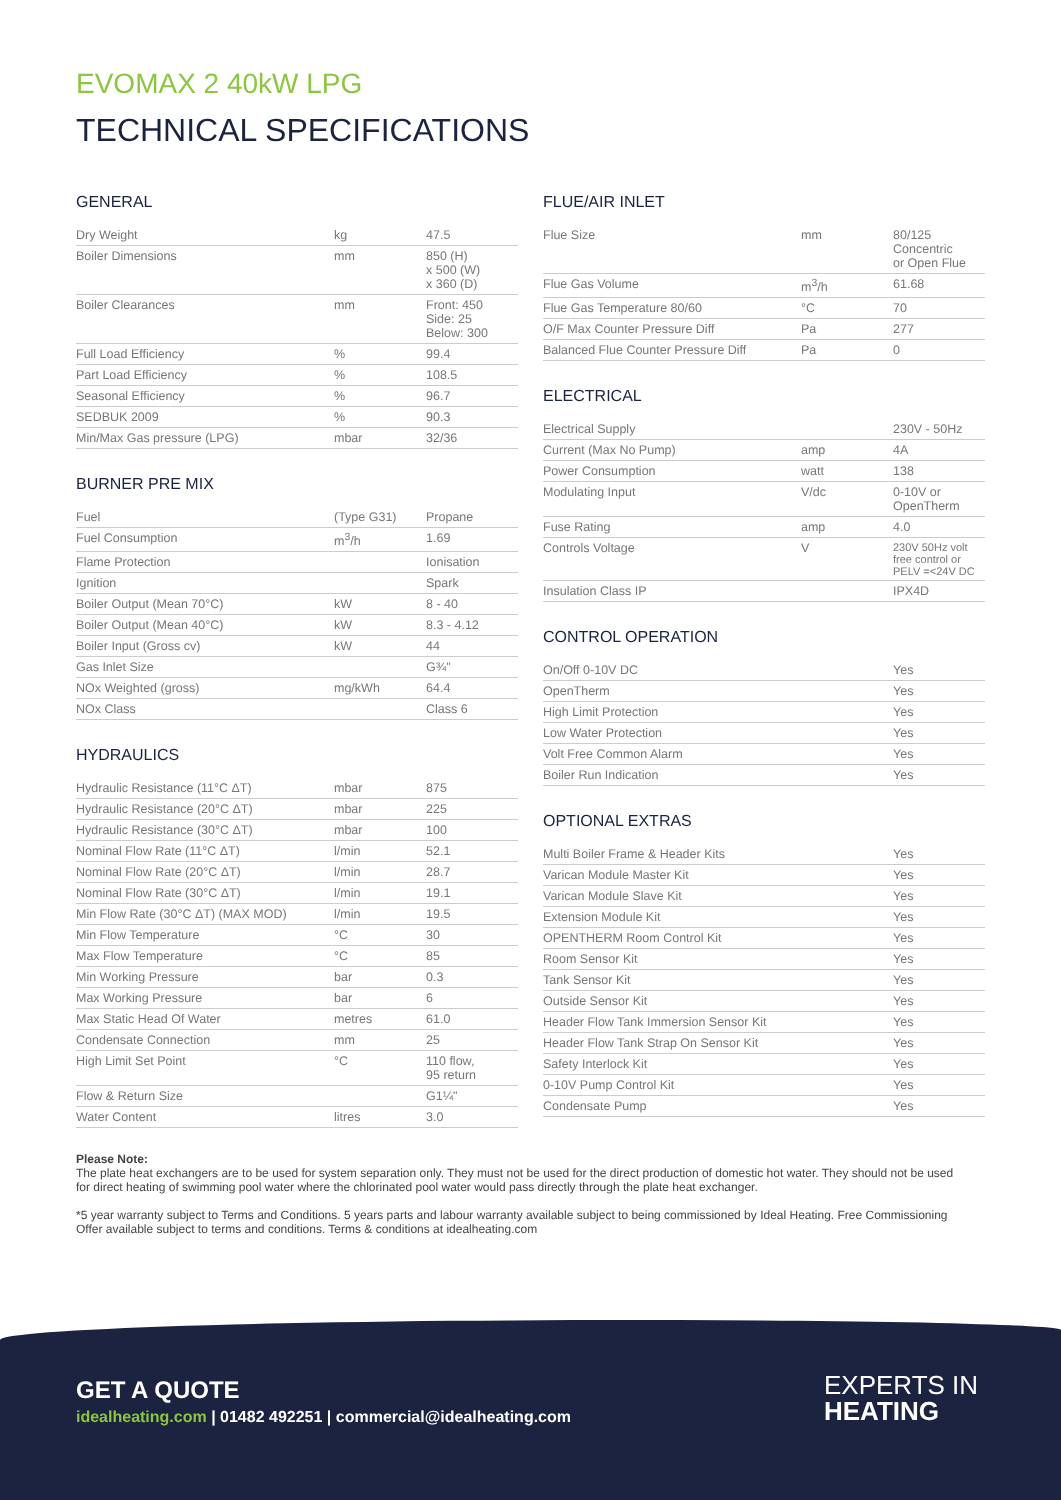EVOMAX 2 40kW LPG
TECHNICAL SPECIFICATIONS
GENERAL
| Dry Weight | kg | 47.5 |
| Boiler Dimensions | mm | 850 (H) x 500 (W) x 360 (D) |
| Boiler Clearances | mm | Front: 450 Side: 25 Below: 300 |
| Full Load Efficiency | % | 99.4 |
| Part Load Efficiency | % | 108.5 |
| Seasonal Efficiency | % | 96.7 |
| SEDBUK 2009 | % | 90.3 |
| Min/Max Gas pressure (LPG) | mbar | 32/36 |
BURNER PRE MIX
| Fuel | (Type G31) | Propane |
| Fuel Consumption | m<sup>3</sup>/h | 1.69 |
| Flame Protection | | Ionisation |
| Ignition | | Spark |
| Boiler Output (Mean 70°C) | kW | 8 - 40 |
| Boiler Output (Mean 40°C) | kW | 8.3 - 4.12 |
| Boiler Input (Gross cv) | kW | 44 |
| Gas Inlet Size | | G¾" |
| NOx Weighted (gross) | mg/kWh | 64.4 |
| NOx Class | | Class 6 |
HYDRAULICS
| Hydraulic Resistance (11°C ΔT) | mbar | 875 |
| Hydraulic Resistance (20°C ΔT) | mbar | 225 |
| Hydraulic Resistance (30°C ΔT) | mbar | 100 |
| Nominal Flow Rate (11°C ΔT) | l/min | 52.1 |
| Nominal Flow Rate (20°C ΔT) | l/min | 28.7 |
| Nominal Flow Rate (30°C ΔT) | l/min | 19.1 |
| Min Flow Rate (30°C ΔT) (MAX MOD) | l/min | 19.5 |
| Min Flow Temperature | °C | 30 |
| Max Flow Temperature | °C | 85 |
| Min Working Pressure | bar | 0.3 |
| Max Working Pressure | bar | 6 |
| Max Static Head Of Water | metres | 61.0 |
| Condensate Connection | mm | 25 |
| High Limit Set Point | °C | 110 flow, 95 return |
| Flow & Return Size | | G1¼" |
| Water Content | litres | 3.0 |
FLUE/AIR INLET
| Flue Size | mm | 80/125 Concentric or Open Flue |
| Flue Gas Volume | m<sup>3</sup>/h | 61.68 |
| Flue Gas Temperature 80/60 | °C | 70 |
| O/F Max Counter Pressure Diff | Pa | 277 |
| Balanced Flue Counter Pressure Diff | Pa | 0 |
ELECTRICAL
| Electrical Supply | | 230V - 50Hz |
| Current (Max No Pump) | amp | 4A |
| Power Consumption | watt | 138 |
| Modulating Input | V/dc | 0-10V or OpenTherm |
| Fuse Rating | amp | 4.0 |
| Controls Voltage | V | 230V 50Hz volt free control or PELV =<24V DC |
| Insulation Class IP | | IPX4D |
CONTROL OPERATION
| On/Off 0-10V DC | | Yes |
| OpenTherm | | Yes |
| High Limit Protection | | Yes |
| Low Water Protection | | Yes |
| Volt Free Common Alarm | | Yes |
| Boiler Run Indication | | Yes |
OPTIONAL EXTRAS
| Multi Boiler Frame & Header Kits | | Yes |
| Varican Module Master Kit | | Yes |
| Varican Module Slave Kit | | Yes |
| Extension Module Kit | | Yes |
| OPENTHERM Room Control Kit | | Yes |
| Room Sensor Kit | | Yes |
| Tank Sensor Kit | | Yes |
| Outside Sensor Kit | | Yes |
| Header Flow Tank Immersion Sensor Kit | | Yes |
| Header Flow Tank Strap On Sensor Kit | | Yes |
| Safety Interlock Kit | | Yes |
| 0-10V Pump Control Kit | | Yes |
| Condensate Pump | | Yes |
Please Note:
The plate heat exchangers are to be used for system separation only. They must not be used for the direct production of domestic hot water. They should not be used for direct heating of swimming pool water where the chlorinated pool water would pass directly through the plate heat exchanger.
*5 year warranty subject to Terms and Conditions. 5 years parts and labour warranty available subject to being commissioned by Ideal Heating. Free Commissioning Offer available subject to terms and conditions. Terms & conditions at idealheating.com
GET A QUOTE
idealheating.com | 01482 492251 | commercial@idealheating.com
EXPERTS IN
HEATING